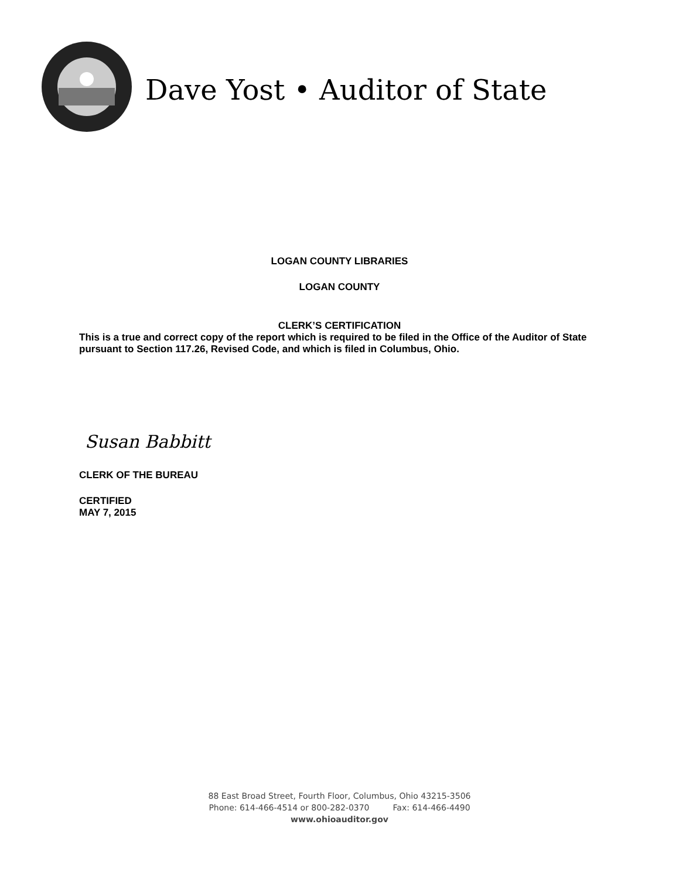Dave Yost • Auditor of State
LOGAN COUNTY LIBRARIES
LOGAN COUNTY
CLERK’S CERTIFICATION
This is a true and correct copy of the report which is required to be filed in the Office of the Auditor of State pursuant to Section 117.26, Revised Code, and which is filed in Columbus, Ohio.
Susan Babbitt
CLERK OF THE BUREAU
CERTIFIED
MAY 7, 2015
88 East Broad Street, Fourth Floor, Columbus, Ohio 43215-3506
Phone: 614-466-4514 or 800-282-0370 Fax: 614-466-4490
www.ohioauditor.gov